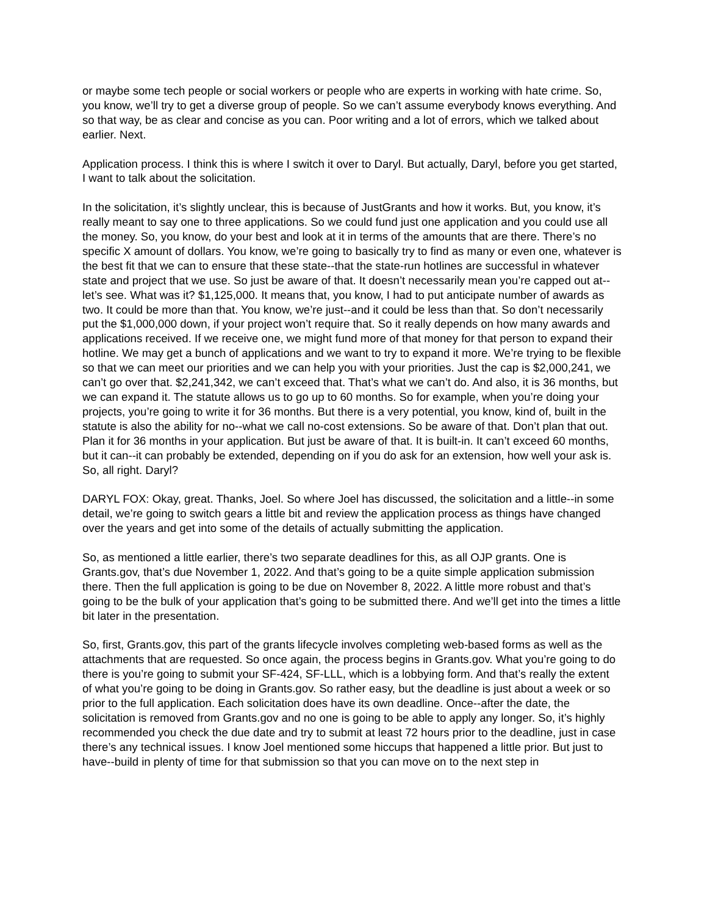or maybe some tech people or social workers or people who are experts in working with hate crime. So, you know, we’ll try to get a diverse group of people. So we can’t assume everybody knows everything. And so that way, be as clear and concise as you can. Poor writing and a lot of errors, which we talked about earlier. Next.
Application process. I think this is where I switch it over to Daryl. But actually, Daryl, before you get started, I want to talk about the solicitation.
In the solicitation, it’s slightly unclear, this is because of JustGrants and how it works. But, you know, it’s really meant to say one to three applications. So we could fund just one application and you could use all the money. So, you know, do your best and look at it in terms of the amounts that are there. There’s no specific X amount of dollars. You know, we’re going to basically try to find as many or even one, whatever is the best fit that we can to ensure that these state--that the state-run hotlines are successful in whatever state and project that we use. So just be aware of that. It doesn’t necessarily mean you’re capped out at--let’s see. What was it? $1,125,000. It means that, you know, I had to put anticipate number of awards as two. It could be more than that. You know, we’re just--and it could be less than that. So don’t necessarily put the $1,000,000 down, if your project won’t require that. So it really depends on how many awards and applications received. If we receive one, we might fund more of that money for that person to expand their hotline. We may get a bunch of applications and we want to try to expand it more. We’re trying to be flexible so that we can meet our priorities and we can help you with your priorities. Just the cap is $2,000,241, we can’t go over that. $2,241,342, we can’t exceed that. That’s what we can’t do. And also, it is 36 months, but we can expand it. The statute allows us to go up to 60 months. So for example, when you’re doing your projects, you’re going to write it for 36 months. But there is a very potential, you know, kind of, built in the statute is also the ability for no--what we call no-cost extensions. So be aware of that. Don’t plan that out. Plan it for 36 months in your application. But just be aware of that. It is built-in. It can’t exceed 60 months, but it can--it can probably be extended, depending on if you do ask for an extension, how well your ask is. So, all right. Daryl?
DARYL FOX: Okay, great. Thanks, Joel. So where Joel has discussed, the solicitation and a little--in some detail, we’re going to switch gears a little bit and review the application process as things have changed over the years and get into some of the details of actually submitting the application.
So, as mentioned a little earlier, there’s two separate deadlines for this, as all OJP grants. One is Grants.gov, that’s due November 1, 2022. And that’s going to be a quite simple application submission there. Then the full application is going to be due on November 8, 2022. A little more robust and that’s going to be the bulk of your application that’s going to be submitted there. And we’ll get into the times a little bit later in the presentation.
So, first, Grants.gov, this part of the grants lifecycle involves completing web-based forms as well as the attachments that are requested. So once again, the process begins in Grants.gov. What you’re going to do there is you’re going to submit your SF-424, SF-LLL, which is a lobbying form. And that’s really the extent of what you’re going to be doing in Grants.gov. So rather easy, but the deadline is just about a week or so prior to the full application. Each solicitation does have its own deadline. Once--after the date, the solicitation is removed from Grants.gov and no one is going to be able to apply any longer. So, it’s highly recommended you check the due date and try to submit at least 72 hours prior to the deadline, just in case there’s any technical issues. I know Joel mentioned some hiccups that happened a little prior. But just to have--build in plenty of time for that submission so that you can move on to the next step in